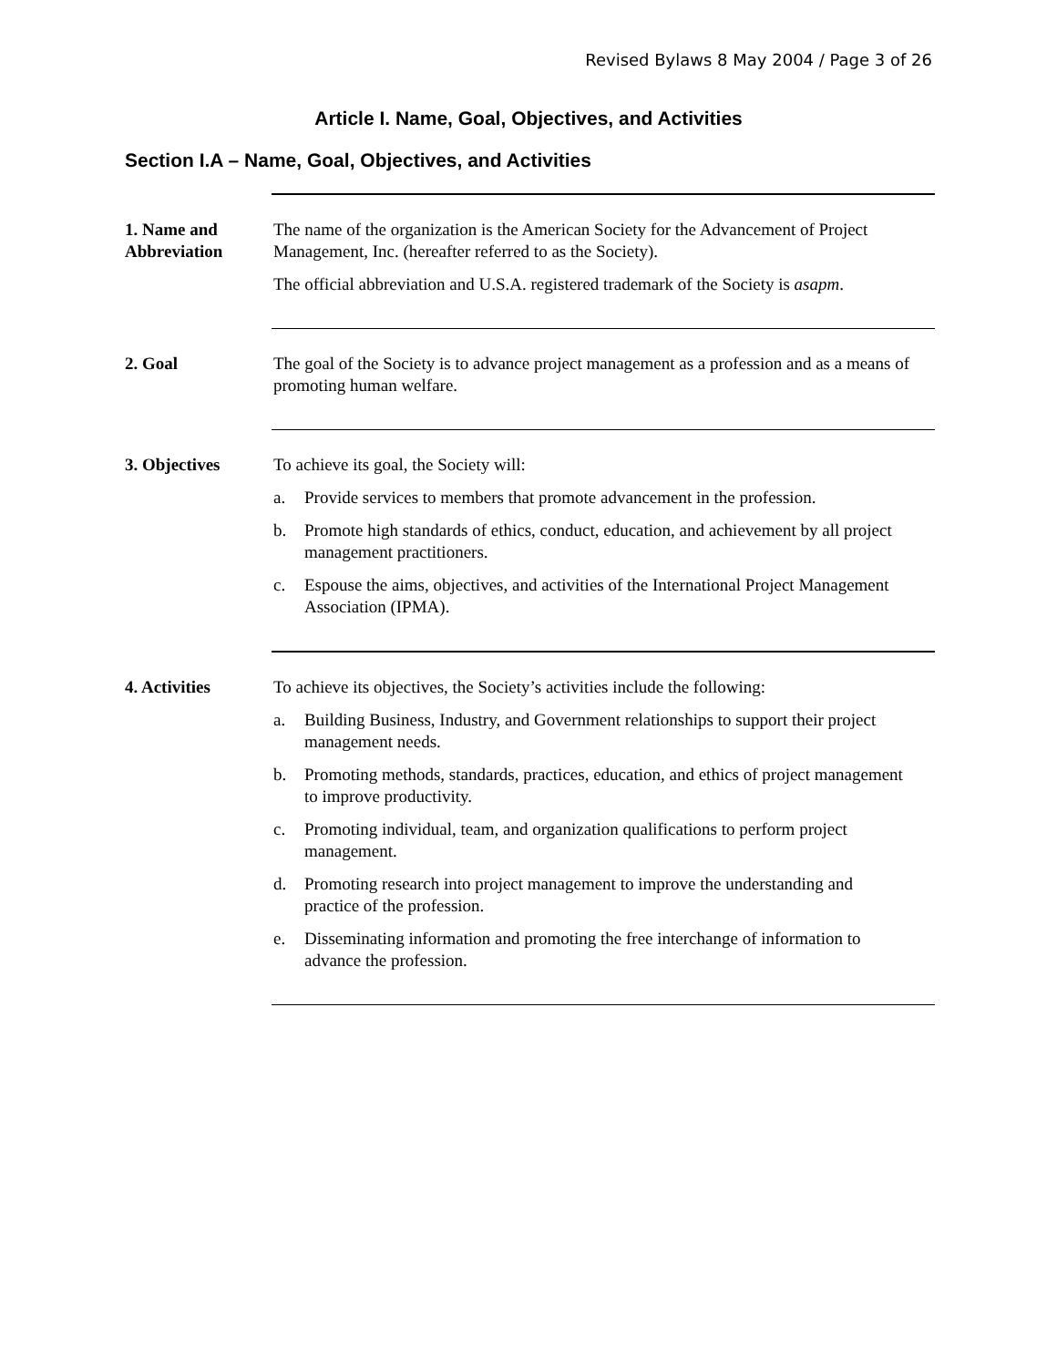Revised Bylaws 8 May 2004 / Page 3 of 26
Article I. Name, Goal, Objectives, and Activities
Section I.A – Name, Goal, Objectives, and Activities
1. Name and Abbreviation
The name of the organization is the American Society for the Advancement of Project Management, Inc. (hereafter referred to as the Society).
The official abbreviation and U.S.A. registered trademark of the Society is asapm.
2. Goal The goal of the Society is to advance project management as a profession and as a means of promoting human welfare.
3. Objectives To achieve its goal, the Society will:
a. Provide services to members that promote advancement in the profession.
b. Promote high standards of ethics, conduct, education, and achievement by all project management practitioners.
c. Espouse the aims, objectives, and activities of the International Project Management Association (IPMA).
4. Activities To achieve its objectives, the Society’s activities include the following:
a. Building Business, Industry, and Government relationships to support their project management needs.
b. Promoting methods, standards, practices, education, and ethics of project management to improve productivity.
c. Promoting individual, team, and organization qualifications to perform project management.
d. Promoting research into project management to improve the understanding and practice of the profession.
e. Disseminating information and promoting the free interchange of information to advance the profession.